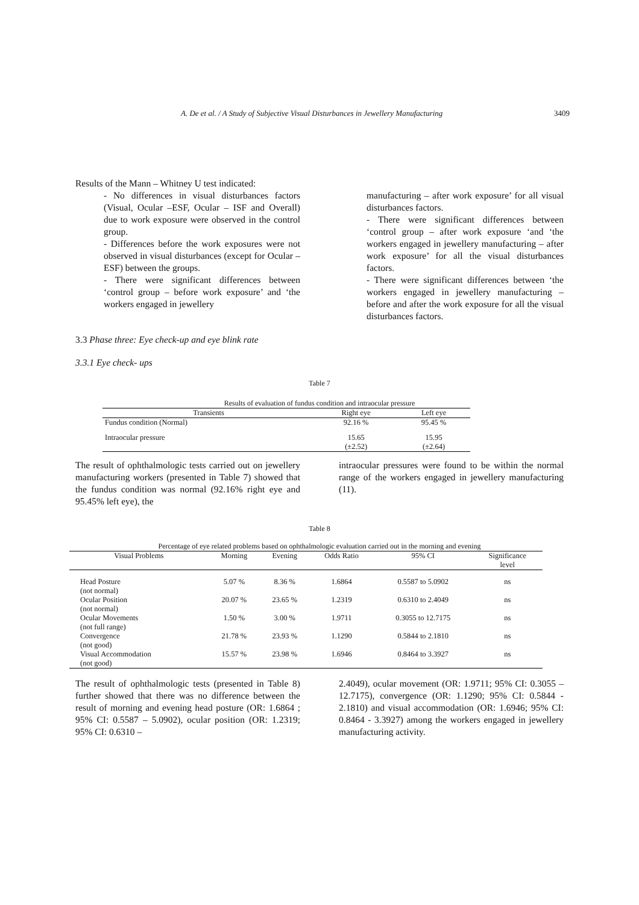A. De et al. / A Study of Subjective Visual Disturbances in Jewellery Manufacturing 3409
Results of the Mann – Whitney U test indicated:
- No differences in visual disturbances factors (Visual, Ocular –ESF, Ocular – ISF and Overall) due to work exposure were observed in the control group.
- Differences before the work exposures were not observed in visual disturbances (except for Ocular –ESF) between the groups.
- There were significant differences between ‘control group – before work exposure’ and ‘the workers engaged in jewellery
manufacturing – after work exposure’ for all visual disturbances factors.
- There were significant differences between ‘control group – after work exposure ‘and ‘the workers engaged in jewellery manufacturing – after work exposure’ for all the visual disturbances factors.
- There were significant differences between ‘the workers engaged in jewellery manufacturing – before and after the work exposure for all the visual disturbances factors.
3.3 Phase three: Eye check-up and eye blink rate
3.3.1 Eye check- ups
Table 7
Results of evaluation of fundus condition and intraocular pressure
| Transients | Right eye | Left eye |
| --- | --- | --- |
| Fundus condition (Normal) | 92.16 % | 95.45 % |
| Intraocular pressure | 15.65 (±2.52) | 15.95 (±2.64) |
The result of ophthalmologic tests carried out on jewellery manufacturing workers (presented in Table 7) showed that the fundus condition was normal (92.16% right eye and 95.45% left eye), the
intraocular pressures were found to be within the normal range of the workers engaged in jewellery manufacturing (11).
Table 8
Percentage of eye related problems based on ophthalmologic evaluation carried out in the morning and evening
| Visual Problems | Morning | Evening | Odds Ratio | 95% CI | Significance level |
| --- | --- | --- | --- | --- | --- |
| Head Posture (not normal) | 5.07 % | 8.36 % | 1.6864 | 0.5587 to 5.0902 | ns |
| Ocular Position (not normal) | 20.07 % | 23.65 % | 1.2319 | 0.6310 to 2.4049 | ns |
| Ocular Movements (not full range) | 1.50 % | 3.00 % | 1.9711 | 0.3055 to 12.7175 | ns |
| Convergence (not good) | 21.78 % | 23.93 % | 1.1290 | 0.5844 to 2.1810 | ns |
| Visual Accommodation (not good) | 15.57 % | 23.98 % | 1.6946 | 0.8464 to 3.3927 | ns |
The result of ophthalmologic tests (presented in Table 8) further showed that there was no difference between the result of morning and evening head posture (OR: 1.6864 ; 95% CI: 0.5587 – 5.0902), ocular position (OR: 1.2319; 95% CI: 0.6310 –
2.4049), ocular movement (OR: 1.9711; 95% CI: 0.3055 – 12.7175), convergence (OR: 1.1290; 95% CI: 0.5844 - 2.1810) and visual accommodation (OR: 1.6946; 95% CI: 0.8464 - 3.3927) among the workers engaged in jewellery manufacturing activity.